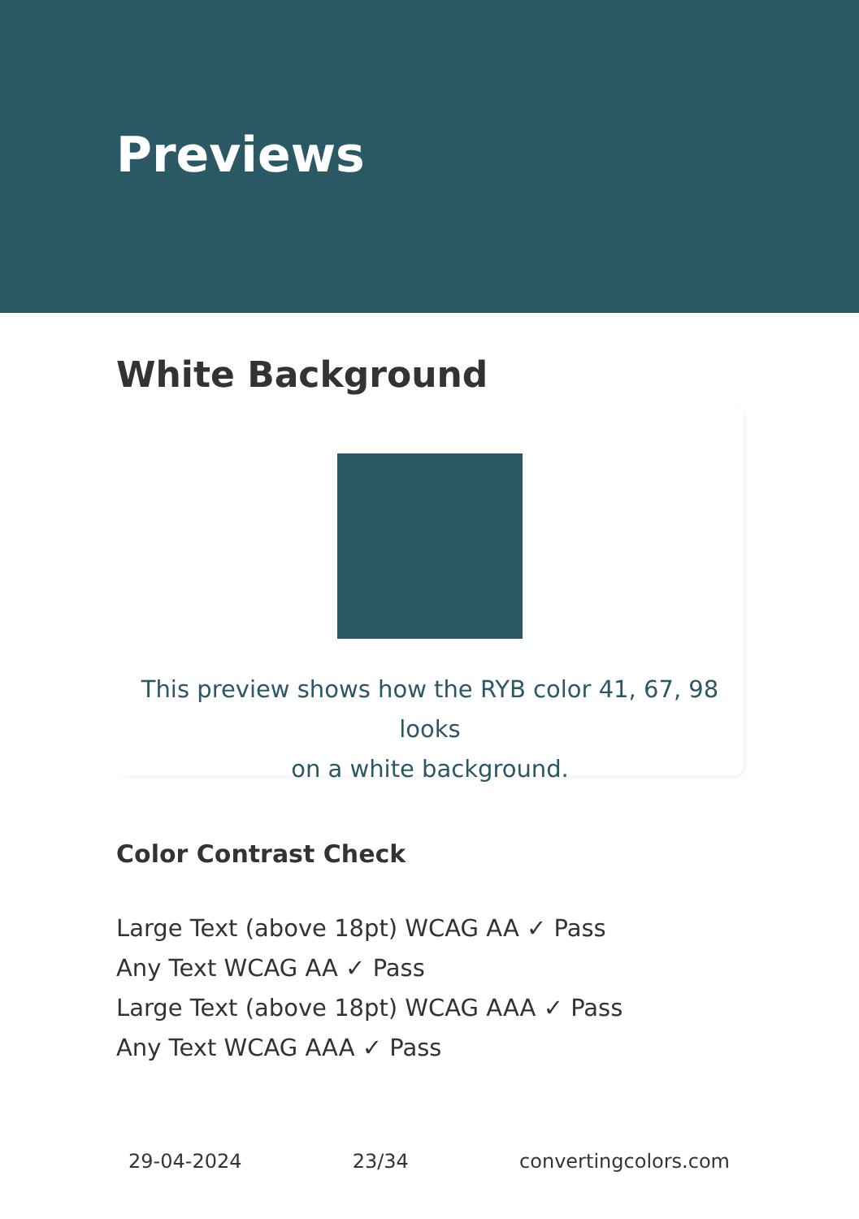Previews
White Background
This preview shows how the RYB color 41, 67, 98 looks
on a white background.
Color Contrast Check
Large Text (above 18pt) WCAG AA ✓ Pass
Any Text WCAG AA ✓ Pass
Large Text (above 18pt) WCAG AAA ✓ Pass
Any Text WCAG AAA ✓ Pass
29-04-2024 23/34 convertingcolors.com